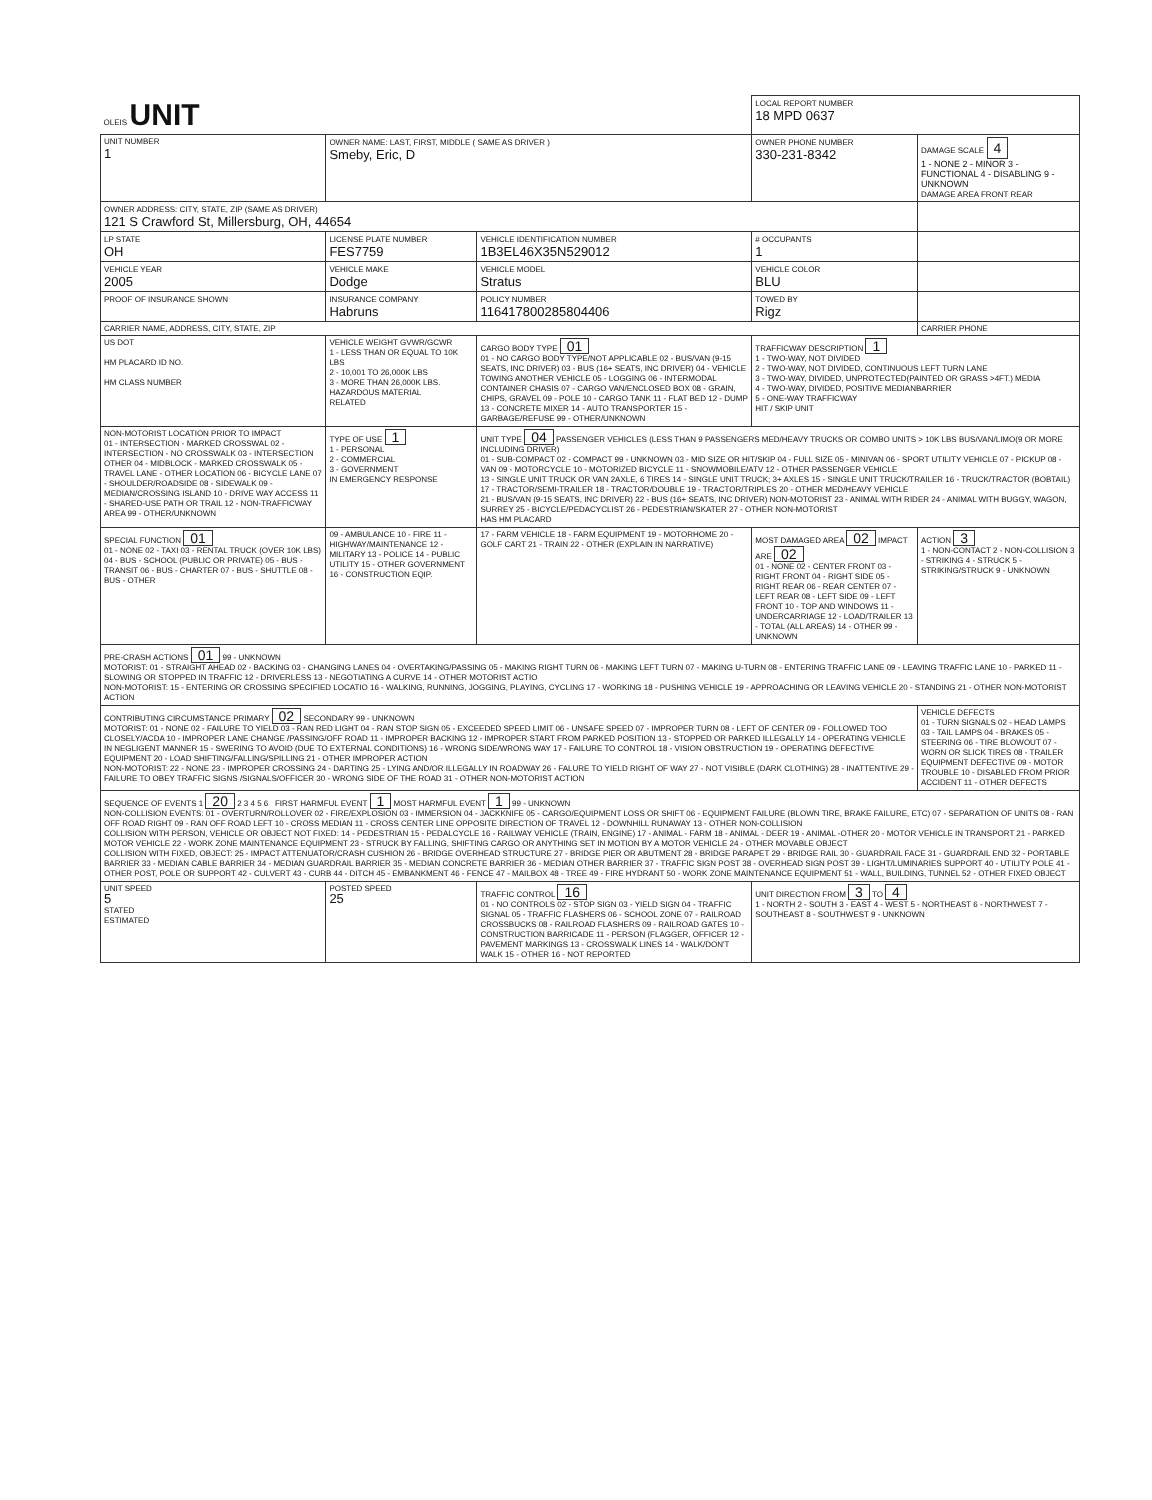| OLEIS UNIT | | | LOCAL REPORT NUMBER 18 MPD 0637 | |
| UNIT NUMBER 1 | OWNER NAME: LAST, FIRST, MIDDLE ( SAME AS DRIVER ) Smeby, Eric, D | | OWNER PHONE NUMBER 330-231-8342 | DAMAGE SCALE 4 1 - NONE 2 - MINOR 3 - FUNCTIONAL 4 - DISABLING 9 - UNKNOWN DAMAGE AREA FRONT REAR |
| OWNER ADDRESS: CITY, STATE, ZIP (SAME AS DRIVER) 121 S Crawford St, Millersburg, OH, 44654 | | | | |
| LP STATE OH | LICENSE PLATE NUMBER FES7759 | VEHICLE IDENTIFICATION NUMBER 1B3EL46X35N529012 | # OCCUPANTS 1 | |
| VEHICLE YEAR 2005 | VEHICLE MAKE Dodge | VEHICLE MODEL Stratus | VEHICLE COLOR BLU | |
| PROOF OF INSURANCE SHOWN | INSURANCE COMPANY Habruns | POLICY NUMBER 116417800285804406 | TOWED BY Rigz | |
| CARRIER NAME, ADDRESS, CITY, STATE, ZIP | | | | CARRIER PHONE |
| US DOT HM PLACARD ID NO. HM CLASS NUMBER | VEHICLE WEIGHT GVWR/GCWR 1 - LESS THAN OR EQUAL TO 10K LBS 2 - 10,001 TO 26,000K LBS 3 - MORE THAN 26,000K LBS. HAZARDOUS MATERIAL RELATED | CARGO BODY TYPE 01 01 - NO CARGO BODY TYPE/NOT APPLICABLE 02 - BUS/VAN (9-15 SEATS, INC DRIVER) 03 - BUS (16+ SEATS, INC DRIVER) 04 - VEHICLE TOWING ANOTHER VEHICLE 05 - LOGGING 06 - INTERMODAL CONTAINER CHASIS 07 - CARGO VAN/ENCLOSED BOX 08 - GRAIN, CHIPS, GRAVEL 09 - POLE 10 - CARGO TANK 11 - FLAT BED 12 - DUMP 13 - CONCRETE MIXER 14 - AUTO TRANSPORTER 15 - GARBAGE/REFUSE 99 - OTHER/UNKNOWN | TRAFFICWAY DESCRIPTION 1 1 - TWO-WAY, NOT DIVIDED 2 - TWO-WAY, NOT DIVIDED, CONTINUOUS LEFT TURN LANE 3 - TWO-WAY, DIVIDED, UNPROTECTED(PAINTED OR GRASS >4FT.) MEDIA 4 - TWO-WAY, DIVIDED, POSITIVE MEDIANBARRIER 5 - ONE-WAY TRAFFICWAY HIT / SKIP UNIT | |
| NON-MOTORIST LOCATION PRIOR TO IMPACT 01 - INTERSECTION - MARKED CROSSWAL 02 - INTERSECTION - NO CROSSWALK 03 - INTERSECTION OTHER 04 - MIDBLOCK - MARKED CROSSWALK 05 - TRAVEL LANE - OTHER LOCATION 06 - BICYCLE LANE 07 - SHOULDER/ROADSIDE 08 - SIDEWALK 09 - MEDIAN/CROSSING ISLAND 10 - DRIVE WAY ACCESS 11 - SHARED-USE PATH OR TRAIL 12 - NON-TRAFFICWAY AREA 99 - OTHER/UNKNOWN | TYPE OF USE 1 1 - PERSONAL 2 - COMMERCIAL 3 - GOVERNMENT IN EMERGENCY RESPONSE | UNIT TYPE 04 PASSENGER VEHICLES (LESS THAN 9 PASSENGERS MED/HEAVY TRUCKS OR COMBO UNITS > 10K LBS BUS/VAN/LIMO(9 OR MORE INCLUDING DRIVER) 01 - SUB-COMPACT 02 - COMPACT 99 - UNKNOWN 03 - MID SIZE OR HIT/SKIP 04 - FULL SIZE 05 - MINIVAN 06 - SPORT UTILITY VEHICLE 07 - PICKUP 08 - VAN 09 - MOTORCYCLE 10 - MOTORIZED BICYCLE 11 - SNOWMOBILE/ATV 12 - OTHER PASSENGER VEHICLE 13 - SINGLE UNIT TRUCK OR VAN 2AXLE, 6 TIRES 14 - SINGLE UNIT TRUCK; 3+ AXLES 15 - SINGLE UNIT TRUCK/TRAILER 16 - TRUCK/TRACTOR (BOBTAIL) 17 - TRACTOR/SEMI-TRAILER 18 - TRACTOR/DOUBLE 19 - TRACTOR/TRIPLES 20 - OTHER MED/HEAVY VEHICLE 21 - BUS/VAN (9-15 SEATS, INC DRIVER) 22 - BUS (16+ SEATS, INC DRIVER) NON-MOTORIST 23 - ANIMAL WITH RIDER 24 - ANIMAL WITH BUGGY, WAGON, SURREY 25 - BICYCLE/PEDACYCLIST 26 - PEDESTRIAN/SKATER 27 - OTHER NON-MOTORIST HAS HM PLACARD | | |
| SPECIAL FUNCTION 01 01 - NONE 02 - TAXI 03 - RENTAL TRUCK (OVER 10K LBS) 04 - BUS - SCHOOL (PUBLIC OR PRIVATE) 05 - BUS - TRANSIT 06 - BUS - CHARTER 07 - BUS - SHUTTLE 08 - BUS - OTHER | 09 - AMBULANCE 10 - FIRE 11 - HIGHWAY/MAINTENANCE 12 - MILITARY 13 - POLICE 14 - PUBLIC UTILITY 15 - OTHER GOVERNMENT 16 - CONSTRUCTION EQIP. | 17 - FARM VEHICLE 18 - FARM EQUIPMENT 19 - MOTORHOME 20 - GOLF CART 21 - TRAIN 22 - OTHER (EXPLAIN IN NARRATIVE) | MOST DAMAGED AREA 02 IMPACT ARE 02 01 - NONE 02 - CENTER FRONT 03 - RIGHT FRONT 04 - RIGHT SIDE 05 - RIGHT REAR 06 - REAR CENTER 07 - LEFT REAR 08 - LEFT SIDE 09 - LEFT FRONT 10 - TOP AND WINDOWS 11 - UNDERCARRIAGE 12 - LOAD/TRAILER 13 - TOTAL (ALL AREAS) 14 - OTHER 99 - UNKNOWN | ACTION 3 1 - NON-CONTACT 2 - NON-COLLISION 3 - STRIKING 4 - STRUCK 5 - STRIKING/STRUCK 9 - UNKNOWN |
| PRE-CRASH ACTIONS 01 99 - UNKNOWN MOTORIST: 01 - STRAIGHT AHEAD 02 - BACKING 03 - CHANGING LANES 04 - OVERTAKING/PASSING 05 - MAKING RIGHT TURN 06 - MAKING LEFT TURN 07 - MAKING U-TURN 08 - ENTERING TRAFFIC LANE 09 - LEAVING TRAFFIC LANE 10 - PARKED 11 - SLOWING OR STOPPED IN TRAFFIC 12 - DRIVERLESS 13 - NEGOTIATING A CURVE 14 - OTHER MOTORIST ACTIO NON-MOTORIST: 15 - ENTERING OR CROSSING SPECIFIED LOCATIO 16 - WALKING, RUNNING, JOGGING, PLAYING, CYCLING 17 - WORKING 18 - PUSHING VEHICLE 19 - APPROACHING OR LEAVING VEHICLE 20 - STANDING 21 - OTHER NON-MOTORIST ACTION | | | | |
| CONTRIBUTING CIRCUMSTANCE PRIMARY 02 SECONDARY 99 - UNKNOWN MOTORIST: 01 - NONE 02 - FAILURE TO YIELD 03 - RAN RED LIGHT 04 - RAN STOP SIGN 05 - EXCEEDED SPEED LIMIT 06 - UNSAFE SPEED 07 - IMPROPER TURN 08 - LEFT OF CENTER 09 - FOLLOWED TOO CLOSELY/ACDA 10 - IMPROPER LANE CHANGE /PASSING/OFF ROAD 11 - IMPROPER BACKING 12 - IMPROPER START FROM PARKED POSITION 13 - STOPPED OR PARKED ILLEGALLY 14 - OPERATING VEHICLE IN NEGLIGENT MANNER 15 - SWERING TO AVOID (DUE TO EXTERNAL CONDITIONS) 16 - WRONG SIDE/WRONG WAY 17 - FAILURE TO CONTROL 18 - VISION OBSTRUCTION 19 - OPERATING DEFECTIVE EQUIPMENT 20 - LOAD SHIFTING/FALLING/SPILLING 21 - OTHER IMPROPER ACTION NON-MOTORIST: 22 - NONE 23 - IMPROPER CROSSING 24 - DARTING 25 - LYING AND/OR ILLEGALLY IN ROADWAY 26 - FALURE TO YIELD RIGHT OF WAY 27 - NOT VISIBLE (DARK CLOTHING) 28 - INATTENTIVE 29 - FAILURE TO OBEY TRAFFIC SIGNS /SIGNALS/OFFICER 30 - WRONG SIDE OF THE ROAD 31 - OTHER NON-MOTORIST ACTION | | | | VEHICLE DEFECTS 01 - TURN SIGNALS 02 - HEAD LAMPS 03 - TAIL LAMPS 04 - BRAKES 05 - STEERING 06 - TIRE BLOWOUT 07 - WORN OR SLICK TIRES 08 - TRAILER EQUIPMENT DEFECTIVE 09 - MOTOR TROUBLE 10 - DISABLED FROM PRIOR ACCIDENT 11 - OTHER DEFECTS |
| SEQUENCE OF EVENTS 1 20 2 3 4 5 6 FIRST HARMFUL EVENT 1 MOST HARMFUL EVENT 1 99 - UNKNOWN NON-COLLISION EVENTS: 01 - OVERTURN/ROLLOVER 02 - FIRE/EXPLOSION 03 - IMMERSION 04 - JACKKNIFE 05 - CARGO/EQUIPMENT LOSS OR SHIFT 06 - EQUIPMENT FAILURE (BLOWN TIRE, BRAKE FAILURE, ETC) 07 - SEPARATION OF UNITS 08 - RAN OFF ROAD RIGHT 09 - RAN OFF ROAD LEFT 10 - CROSS MEDIAN 11 - CROSS CENTER LINE OPPOSITE DIRECTION OF TRAVEL 12 - DOWNHILL RUNAWAY 13 - OTHER NON-COLLISION COLLISION WITH PERSON, VEHICLE OR OBJECT NOT FIXED: 14 - PEDESTRIAN 15 - PEDALCYCLE 16 - RAILWAY VEHICLE (TRAIN, ENGINE) 17 - ANIMAL - FARM 18 - ANIMAL - DEER 19 - ANIMAL -OTHER 20 - MOTOR VEHICLE IN TRANSPORT 21 - PARKED MOTOR VEHICLE 22 - WORK ZONE MAINTENANCE EQUIPMENT 23 - STRUCK BY FALLING, SHIFTING CARGO OR ANYTHING SET IN MOTION BY A MOTOR VEHICLE 24 - OTHER MOVABLE OBJECT COLLISION WITH FIXED, OBJECT: 25 - IMPACT ATTENUATOR/CRASH CUSHION 26 - BRIDGE OVERHEAD STRUCTURE 27 - BRIDGE PIER OR ABUTMENT 28 - BRIDGE PARAPET 29 - BRIDGE RAIL 30 - GUARDRAIL FACE 31 - GUARDRAIL END 32 - PORTABLE BARRIER 33 - MEDIAN CABLE BARRIER 34 - MEDIAN GUARDRAIL BARRIER 35 - MEDIAN CONCRETE BARRIER 36 - MEDIAN OTHER BARRIER 37 - TRAFFIC SIGN POST 38 - OVERHEAD SIGN POST 39 - LIGHT/LUMINARIES SUPPORT 40 - UTILITY POLE 41 - OTHER POST, POLE OR SUPPORT 42 - CULVERT 43 - CURB 44 - DITCH 45 - EMBANKMENT 46 - FENCE 47 - MAILBOX 48 - TREE 49 - FIRE HYDRANT 50 - WORK ZONE MAINTENANCE EQUIPMENT 51 - WALL, BUILDING, TUNNEL 52 - OTHER FIXED OBJECT | | | | |
| UNIT SPEED 5 STATED ESTIMATED | POSTED SPEED 25 | TRAFFIC CONTROL 16 01 - NO CONTROLS 02 - STOP SIGN 03 - YIELD SIGN 04 - TRAFFIC SIGNAL 05 - TRAFFIC FLASHERS 06 - SCHOOL ZONE 07 - RAILROAD CROSSBUCKS 08 - RAILROAD FLASHERS 09 - RAILROAD GATES 10 - CONSTRUCTION BARRICADE 11 - PERSON (FLAGGER, OFFICER 12 - PAVEMENT MARKINGS 13 - CROSSWALK LINES 14 - WALK/DON'T WALK 15 - OTHER 16 - NOT REPORTED | UNIT DIRECTION FROM 3 TO 4 1 - NORTH 2 - SOUTH 3 - EAST 4 - WEST 5 - NORTHEAST 6 - NORTHWEST 7 - SOUTHEAST 8 - SOUTHWEST 9 - UNKNOWN | |